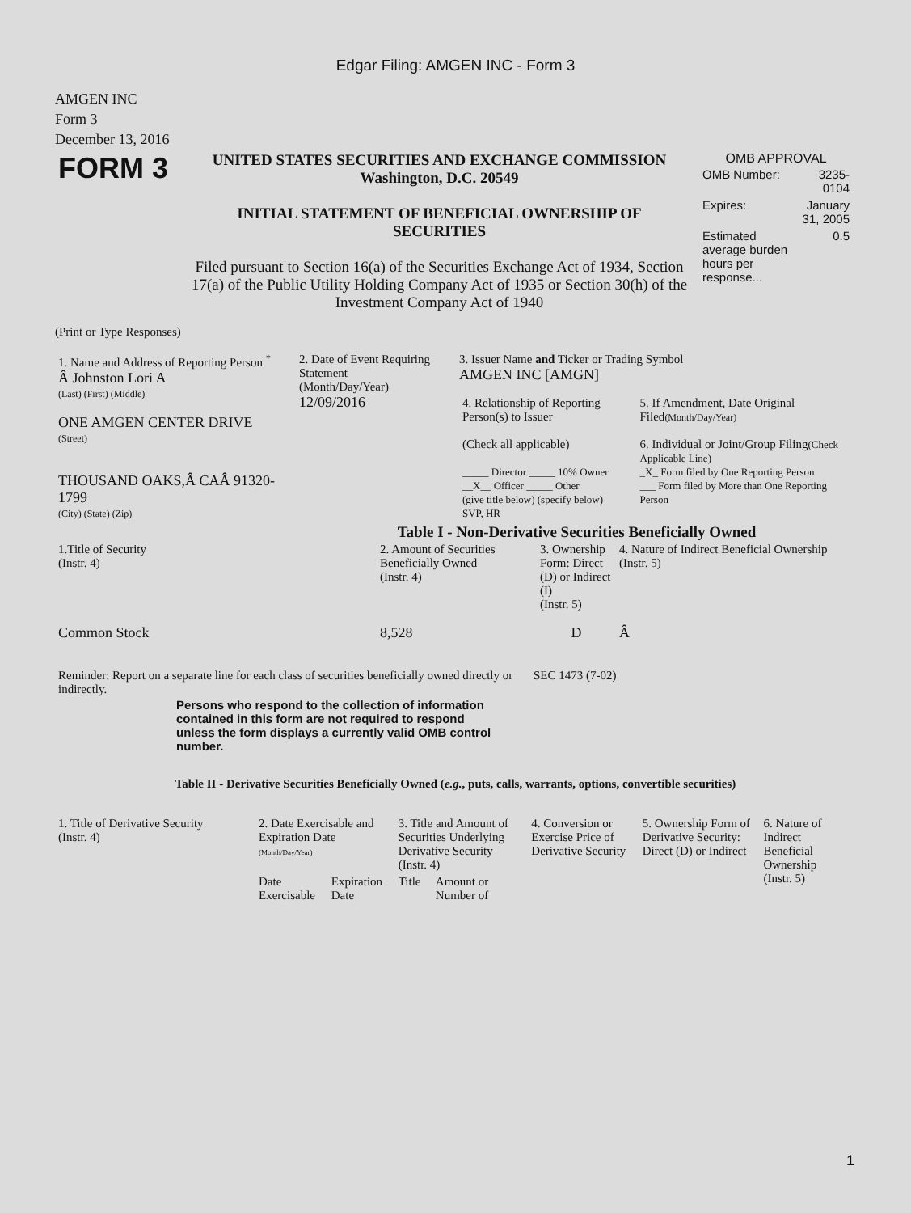Edgar Filing: AMGEN INC - Form 3
AMGEN INC
Form 3
December 13, 2016
| FORM 3 | UNITED STATES SECURITIES AND EXCHANGE COMMISSION Washington, D.C. 20549 INITIAL STATEMENT OF BENEFICIAL OWNERSHIP OF SECURITIES Filed pursuant to Section 16(a) of the Securities Exchange Act of 1934, Section 17(a) of the Public Utility Holding Company Act of 1935 or Section 30(h) of the Investment Company Act of 1940 | OMB APPROVAL / OMB Number: / 3235-0104 / / Expires: / January 31, 2005 / / Estimated average burden hours per response... / 0.5 / |
(Print or Type Responses)
| 1. Name and Address of Reporting Person <sup>*</sup> Â Johnston Lori A (Last) (First) (Middle) ONE AMGEN CENTER DRIVE (Street) THOUSAND OAKS,Â CAÂ 91320-1799 (City) (State) (Zip) | 2. Date of Event Requiring Statement (Month/Day/Year) 12/09/2016 | 3. Issuer Name and Ticker or Trading Symbol AMGEN INC [AMGN] / 4. Relationship of Reporting Person(s) to Issuer (Check all applicable) _____ Director _____ 10% Owner __X__ Officer _____ Other (give title below) (specify below) SVP, HR / 5. If Amendment, Date Original Filed (Month/Day/Year) 6. Individual or Joint/Group Filing (Check Applicable Line) _X_ Form filed by One Reporting Person ___ Form filed by More than One Reporting Person / |
Table I - Non-Derivative Securities Beneficially Owned
| 1.Title of Security (Instr. 4) | 2. Amount of Securities Beneficially Owned (Instr. 4) | 3. Ownership Form: Direct (D) or Indirect (I) (Instr. 5) | 4. Nature of Indirect Beneficial Ownership (Instr. 5) |
| --- | --- | --- | --- |
| Common Stock | 8,528 | D | Â |
| Reminder: Report on a separate line for each class of securities beneficially owned directly or indirectly. | SEC 1473 (7-02) |
Persons who respond to the collection of information contained in this form are not required to respond unless the form displays a currently valid OMB control number.
Table II - Derivative Securities Beneficially Owned (e.g., puts, calls, warrants, options, convertible securities)
| 1. Title of Derivative Security (Instr. 4) | 2. Date Exercisable and Expiration Date (Month/Day/Year) | | 3. Title and Amount of Securities Underlying Derivative Security (Instr. 4) | | 4. Conversion or Exercise Price of Derivative Security | 5. Ownership Form of Derivative Security: Direct (D) or Indirect | 6. Nature of Indirect Beneficial Ownership (Instr. 5) |
| --- | --- | --- | --- | --- | --- | --- | --- |
| | Date Exercisable | Expiration Date | Title | Amount or Number of | | | |
1